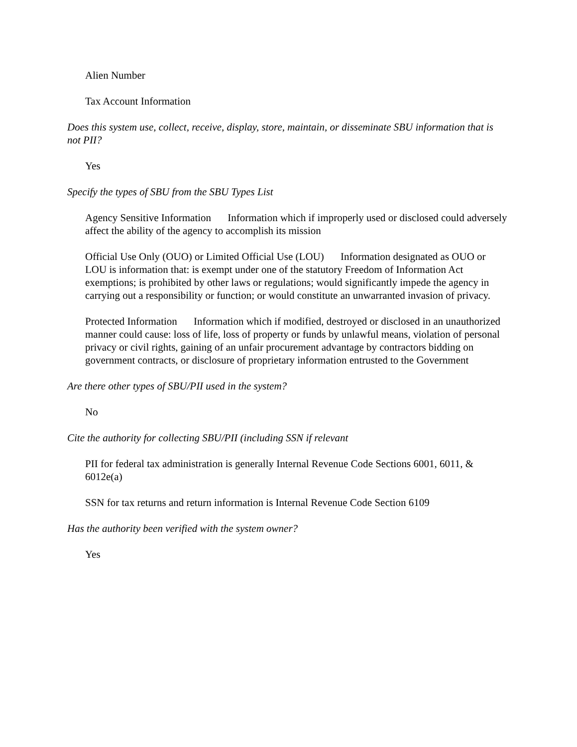Alien Number
Tax Account Information
Does this system use, collect, receive, display, store, maintain, or disseminate SBU information that is not PII?
Yes
Specify the types of SBU from the SBU Types List
Agency Sensitive Information Information which if improperly used or disclosed could adversely affect the ability of the agency to accomplish its mission
Official Use Only (OUO) or Limited Official Use (LOU) Information designated as OUO or LOU is information that: is exempt under one of the statutory Freedom of Information Act exemptions; is prohibited by other laws or regulations; would significantly impede the agency in carrying out a responsibility or function; or would constitute an unwarranted invasion of privacy.
Protected Information Information which if modified, destroyed or disclosed in an unauthorized manner could cause: loss of life, loss of property or funds by unlawful means, violation of personal privacy or civil rights, gaining of an unfair procurement advantage by contractors bidding on government contracts, or disclosure of proprietary information entrusted to the Government
Are there other types of SBU/PII used in the system?
No
Cite the authority for collecting SBU/PII (including SSN if relevant
PII for federal tax administration is generally Internal Revenue Code Sections 6001, 6011, & 6012e(a)
SSN for tax returns and return information is Internal Revenue Code Section 6109
Has the authority been verified with the system owner?
Yes